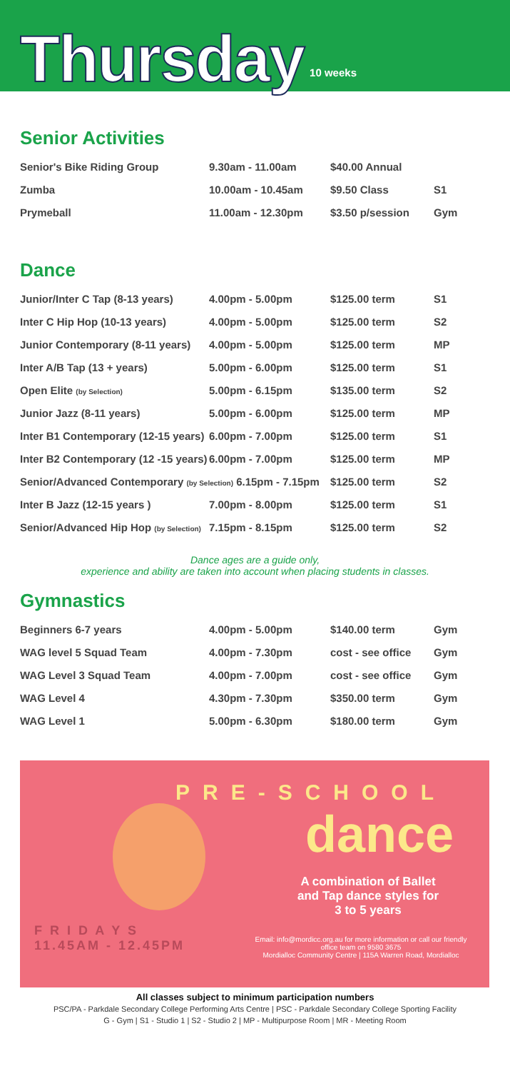Thursday
10 weeks
Senior Activities
| Senior's Bike Riding Group | 9.30am - 11.00am | $40.00 Annual | |
| Zumba | 10.00am - 10.45am | $9.50 Class | S1 |
| Prymeball | 11.00am - 12.30pm | $3.50 p/session | Gym |
Dance
| Junior/Inter C Tap (8-13 years) | 4.00pm - 5.00pm | $125.00 term | S1 |
| Inter C Hip Hop (10-13 years) | 4.00pm - 5.00pm | $125.00 term | S2 |
| Junior Contemporary (8-11 years) | 4.00pm - 5.00pm | $125.00 term | MP |
| Inter A/B Tap (13 + years) | 5.00pm - 6.00pm | $125.00 term | S1 |
| Open Elite (by Selection) | 5.00pm - 6.15pm | $135.00 term | S2 |
| Junior Jazz (8-11 years) | 5.00pm - 6.00pm | $125.00 term | MP |
| Inter B1 Contemporary (12-15 years) | 6.00pm - 7.00pm | $125.00 term | S1 |
| Inter B2 Contemporary (12 -15 years) | 6.00pm - 7.00pm | $125.00 term | MP |
| Senior/Advanced Contemporary (by Selection) 6.15pm - 7.15pm | | $125.00 term | S2 |
| Inter B Jazz (12-15 years ) | 7.00pm - 8.00pm | $125.00 term | S1 |
| Senior/Advanced Hip Hop (by Selection) | 7.15pm - 8.15pm | $125.00 term | S2 |
Dance ages are a guide only,
experience and ability are taken into account when placing students in classes.
Gymnastics
| Beginners 6-7 years | 4.00pm - 5.00pm | $140.00 term | Gym |
| WAG level 5 Squad Team | 4.00pm - 7.30pm | cost - see office | Gym |
| WAG Level 3 Squad Team | 4.00pm - 7.00pm | cost - see office | Gym |
| WAG Level 4 | 4.30pm - 7.30pm | $350.00 term | Gym |
| WAG Level 1 | 5.00pm - 6.30pm | $180.00 term | Gym |
PRE-SCHOOL
dance
A combination of Ballet and Tap dance styles for 3 to 5 years
F R I D A Y S
11.45AM - 12.45PM
Email: info@mordicc.org.au for more information or call our friendly office team on 9580 3675
Mordialloc Community Centre | 115A Warren Road, Mordialloc
All classes subject to minimum participation numbers
PSC/PA - Parkdale Secondary College Performing Arts Centre | PSC - Parkdale Secondary College Sporting Facility
G - Gym | S1 - Studio 1 | S2 - Studio 2 | MP - Multipurpose Room | MR - Meeting Room